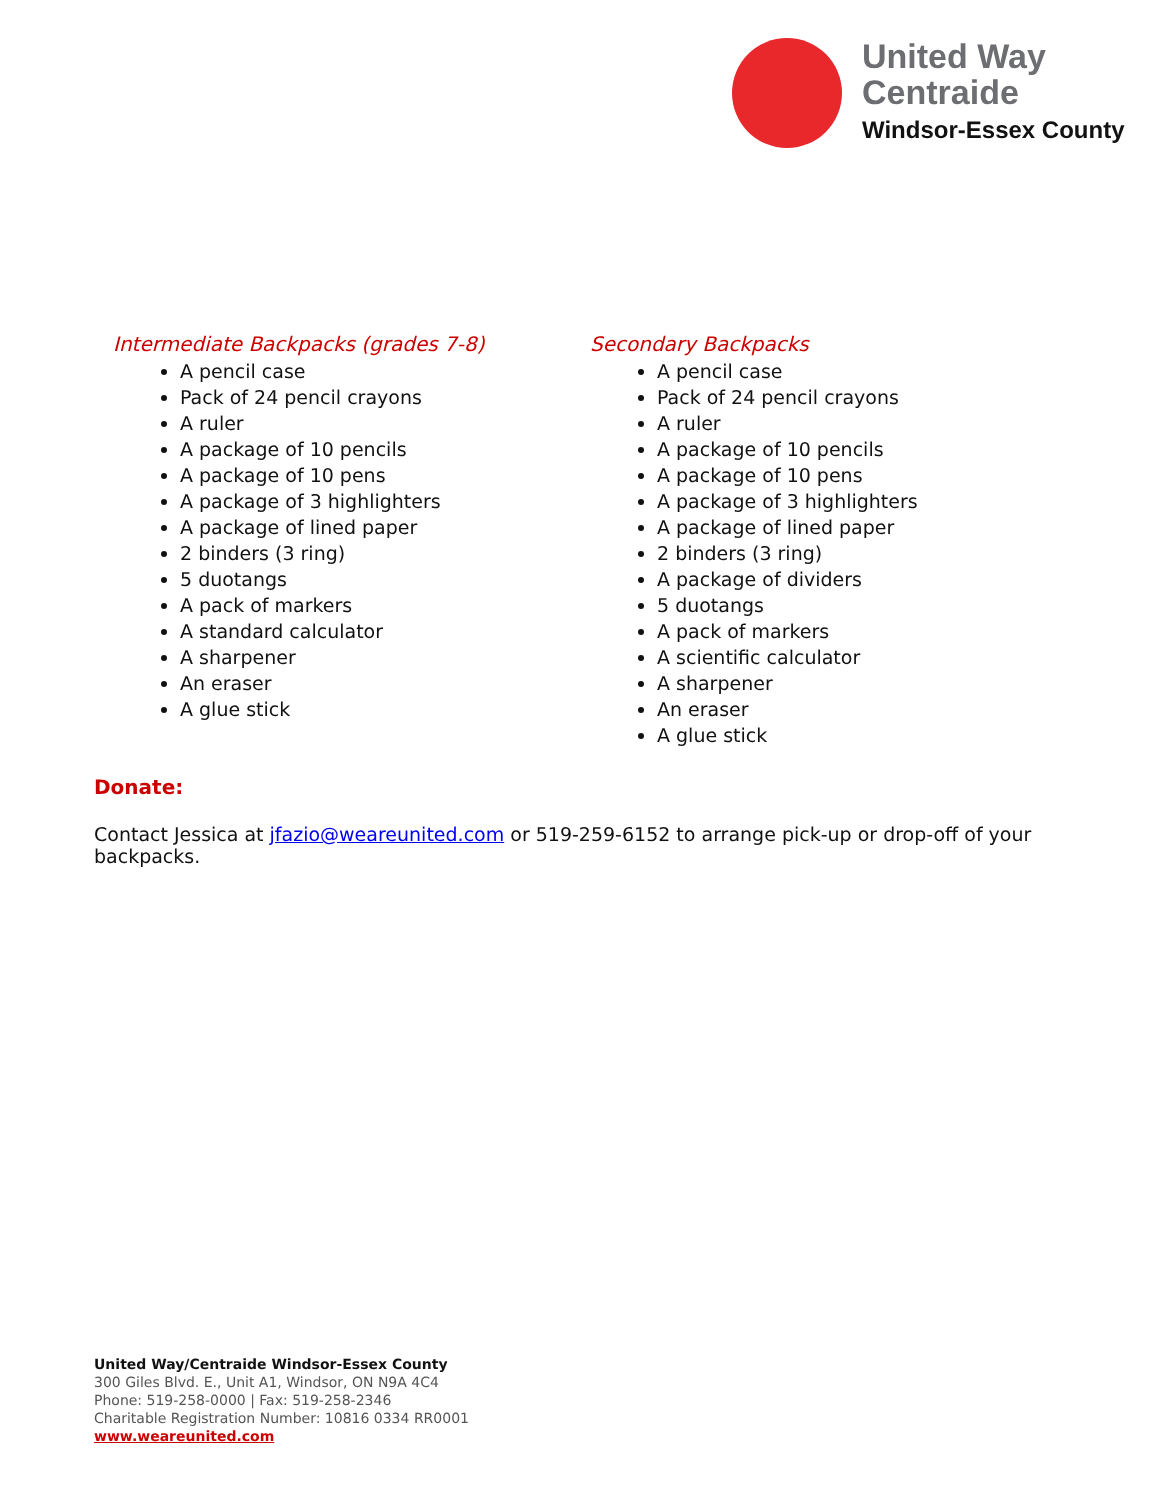United Way
Centraide
Windsor-Essex County
Intermediate Backpacks (grades 7-8)
A pencil case
Pack of 24 pencil crayons
A ruler
A package of 10 pencils
A package of 10 pens
A package of 3 highlighters
A package of lined paper
2 binders (3 ring)
5 duotangs
A pack of markers
A standard calculator
A sharpener
An eraser
A glue stick
Secondary Backpacks
A pencil case
Pack of 24 pencil crayons
A ruler
A package of 10 pencils
A package of 10 pens
A package of 3 highlighters
A package of lined paper
2 binders (3 ring)
A package of dividers
5 duotangs
A pack of markers
A scientific calculator
A sharpener
An eraser
A glue stick
Donate:
Contact Jessica at jfazio@weareunited.com or 519-259-6152 to arrange pick-up or drop-off of your backpacks.
United Way/Centraide Windsor-Essex County
300 Giles Blvd. E., Unit A1, Windsor, ON N9A 4C4
Phone: 519-258-0000 | Fax: 519-258-2346
Charitable Registration Number: 10816 0334 RR0001
www.weareunited.com